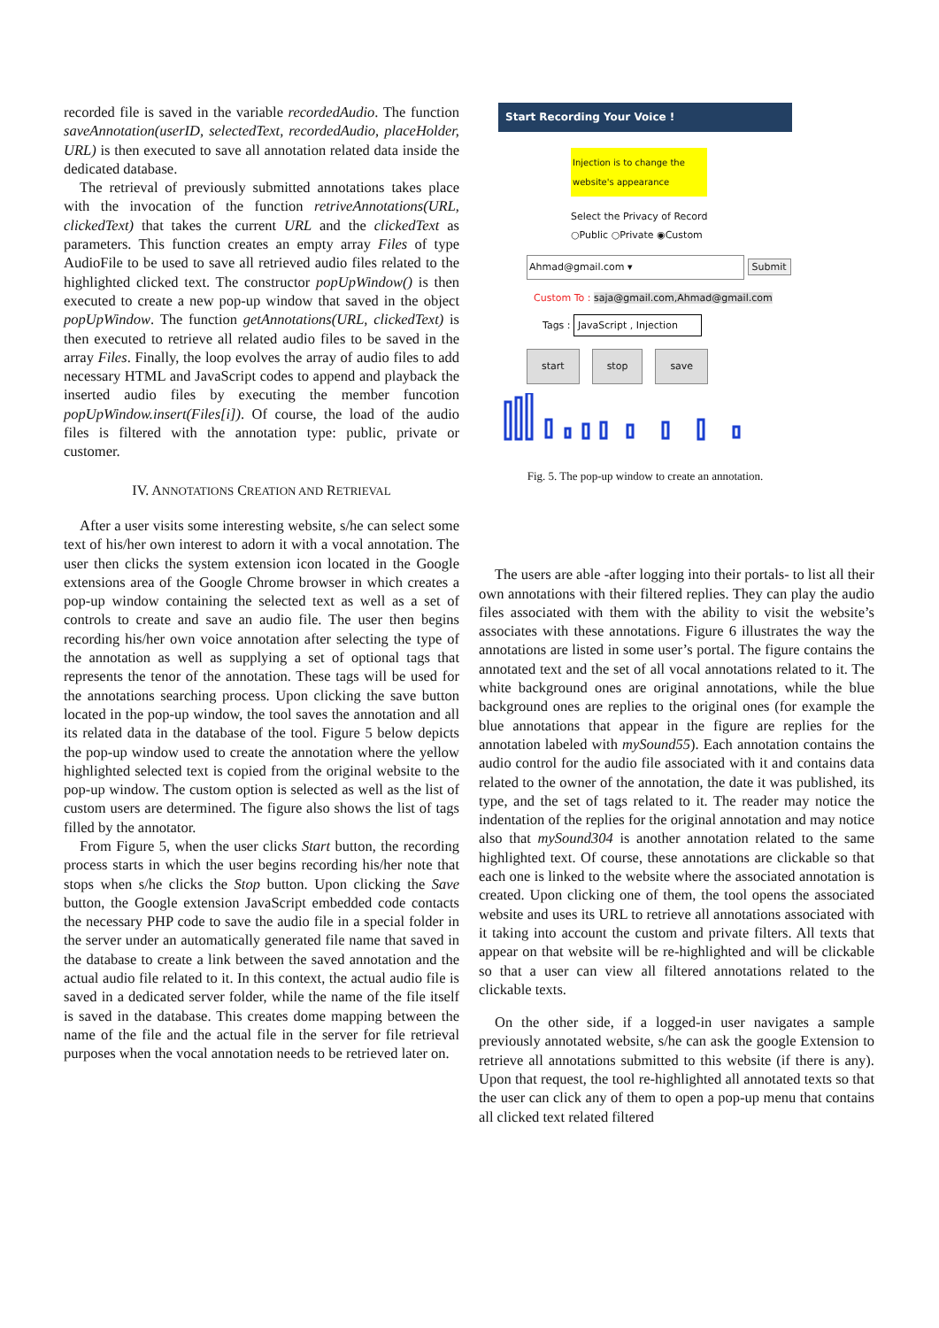recorded file is saved in the variable recordedAudio. The function saveAnnotation(userID, selectedText, recordedAudio, placeHolder, URL) is then executed to save all annotation related data inside the dedicated database.
The retrieval of previously submitted annotations takes place with the invocation of the function retriveAnnotations(URL, clickedText) that takes the current URL and the clickedText as parameters. This function creates an empty array Files of type AudioFile to be used to save all retrieved audio files related to the highlighted clicked text. The constructor popUpWindow() is then executed to create a new pop-up window that saved in the object popUpWindow. The function getAnnotations(URL, clickedText) is then executed to retrieve all related audio files to be saved in the array Files. Finally, the loop evolves the array of audio files to add necessary HTML and JavaScript codes to append and playback the inserted audio files by executing the member funcotion popUpWindow.insert(Files[i]). Of course, the load of the audio files is filtered with the annotation type: public, private or customer.
IV. ANNOTATIONS CREATION AND RETRIEVAL
After a user visits some interesting website, s/he can select some text of his/her own interest to adorn it with a vocal annotation. The user then clicks the system extension icon located in the Google extensions area of the Google Chrome browser in which creates a pop-up window containing the selected text as well as a set of controls to create and save an audio file. The user then begins recording his/her own voice annotation after selecting the type of the annotation as well as supplying a set of optional tags that represents the tenor of the annotation. These tags will be used for the annotations searching process. Upon clicking the save button located in the pop-up window, the tool saves the annotation and all its related data in the database of the tool. Figure 5 below depicts the pop-up window used to create the annotation where the yellow highlighted selected text is copied from the original website to the pop-up window. The custom option is selected as well as the list of custom users are determined. The figure also shows the list of tags filled by the annotator.
From Figure 5, when the user clicks Start button, the recording process starts in which the user begins recording his/her note that stops when s/he clicks the Stop button. Upon clicking the Save button, the Google extension JavaScript embedded code contacts the necessary PHP code to save the audio file in a special folder in the server under an automatically generated file name that saved in the database to create a link between the saved annotation and the actual audio file related to it. In this context, the actual audio file is saved in a dedicated server folder, while the name of the file itself is saved in the database. This creates dome mapping between the name of the file and the actual file in the server for file retrieval purposes when the vocal annotation needs to be retrieved later on.
Start Recording Your Voice !
Injection is to change the website's appearance
Select the Privacy of Record
○Public ○Private ◉Custom
Ahmad@gmail.com ▾ Submit
Custom To : saja@gmail.com,Ahmad@gmail.com
Tags : JavaScript , Injection
start stop save
Fig. 5. The pop-up window to create an annotation.
The users are able -after logging into their portals- to list all their own annotations with their filtered replies. They can play the audio files associated with them with the ability to visit the website’s associates with these annotations. Figure 6 illustrates the way the annotations are listed in some user’s portal. The figure contains the annotated text and the set of all vocal annotations related to it. The white background ones are original annotations, while the blue background ones are replies to the original ones (for example the blue annotations that appear in the figure are replies for the annotation labeled with mySound55). Each annotation contains the audio control for the audio file associated with it and contains data related to the owner of the annotation, the date it was published, its type, and the set of tags related to it. The reader may notice the indentation of the replies for the original annotation and may notice also that mySound304 is another annotation related to the same highlighted text. Of course, these annotations are clickable so that each one is linked to the website where the associated annotation is created. Upon clicking one of them, the tool opens the associated website and uses its URL to retrieve all annotations associated with it taking into account the custom and private filters. All texts that appear on that website will be re-highlighted and will be clickable so that a user can view all filtered annotations related to the clickable texts.
On the other side, if a logged-in user navigates a sample previously annotated website, s/he can ask the google Extension to retrieve all annotations submitted to this website (if there is any). Upon that request, the tool re-highlighted all annotated texts so that the user can click any of them to open a pop-up menu that contains all clicked text related filtered